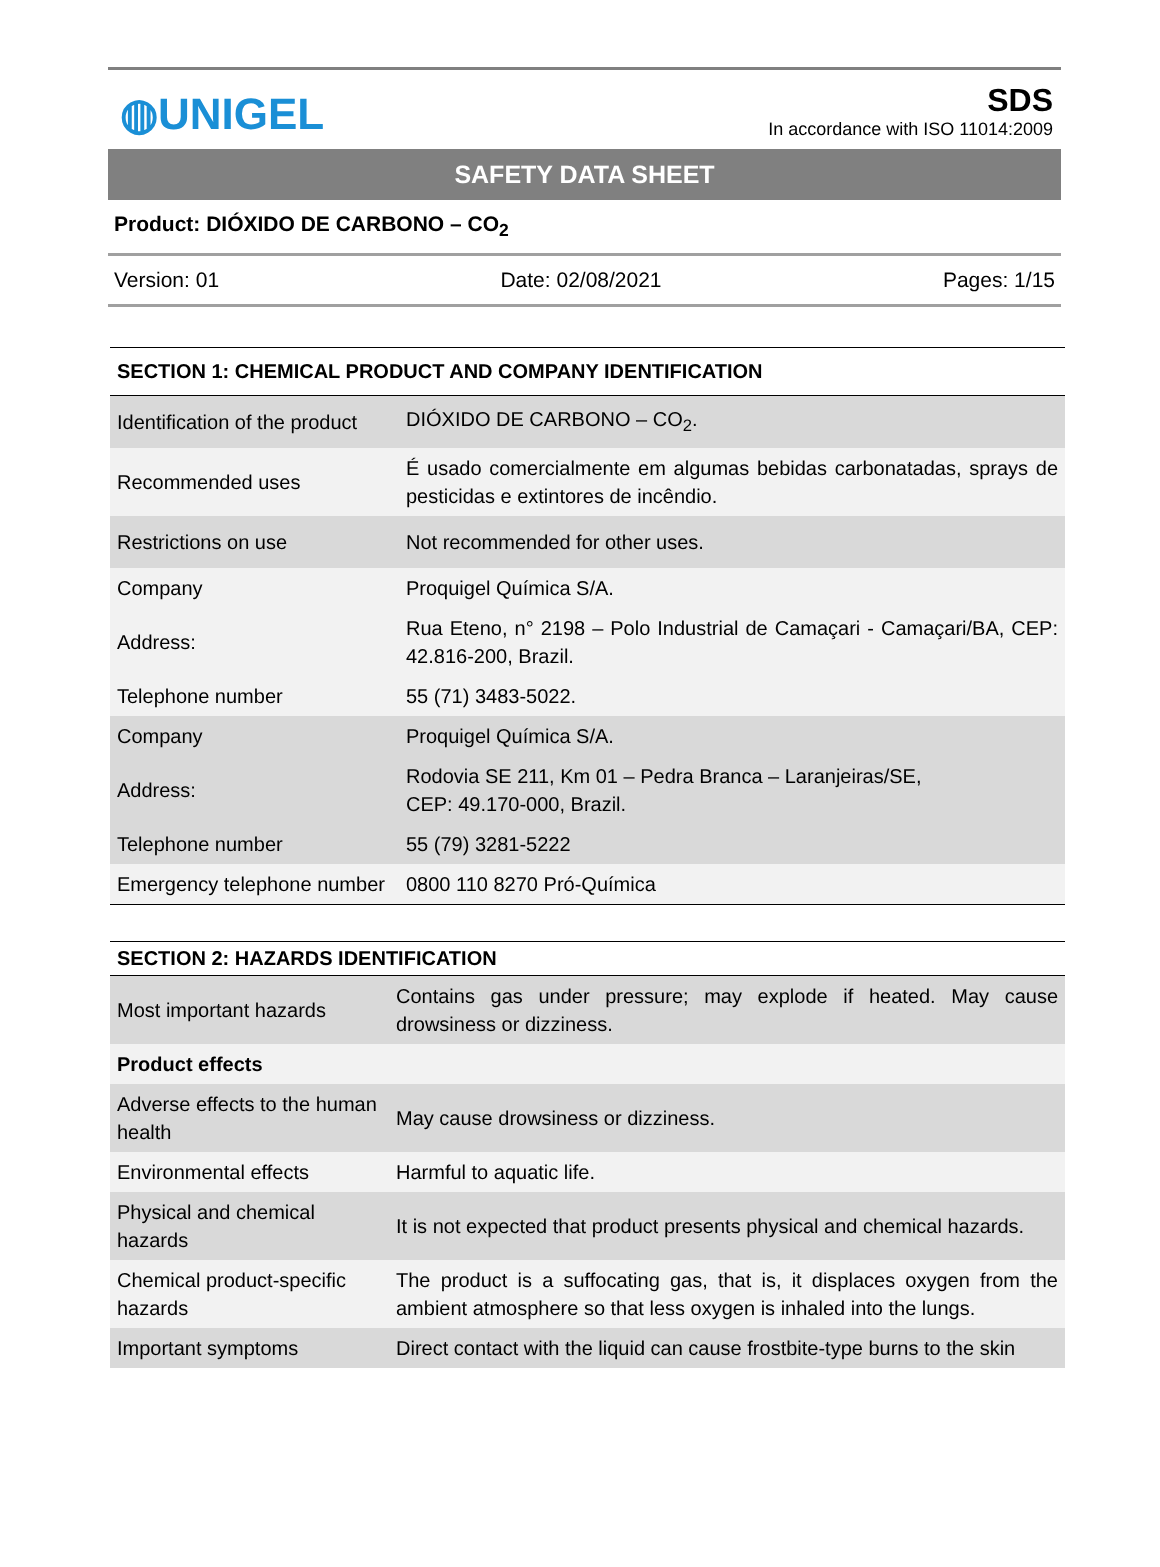◍UNIGEL
SDS
In accordance with ISO 11014:2009
SAFETY DATA SHEET
Product: DIÓXIDO DE CARBONO – CO<sub>2</sub>
Version: 01 Date: 02/08/2021 Pages: 1/15
| SECTION 1: CHEMICAL PRODUCT AND COMPANY IDENTIFICATION | |
| --- | --- |
| Identification of the product | DIÓXIDO DE CARBONO – CO<sub>2</sub>. |
| Recommended uses | É usado comercialmente em algumas bebidas carbonatadas, sprays de pesticidas e extintores de incêndio. |
| Restrictions on use | Not recommended for other uses. |
| Company | Proquigel Química S/A. |
| Address: | Rua Eteno, n° 2198 – Polo Industrial de Camaçari - Camaçari/BA, CEP: 42.816-200, Brazil. |
| Telephone number | 55 (71) 3483-5022. |
| Company | Proquigel Química S/A. |
| Address: | Rodovia SE 211, Km 01 – Pedra Branca – Laranjeiras/SE, CEP: 49.170-000, Brazil. |
| Telephone number | 55 (79) 3281-5222 |
| Emergency telephone number | 0800 110 8270 Pró-Química |
| SECTION 2: HAZARDS IDENTIFICATION | |
| --- | --- |
| Most important hazards | Contains gas under pressure; may explode if heated. May cause drowsiness or dizziness. |
| Product effects | |
| Adverse effects to the human health | May cause drowsiness or dizziness. |
| Environmental effects | Harmful to aquatic life. |
| Physical and chemical hazards | It is not expected that product presents physical and chemical hazards. |
| Chemical product-specific hazards | The product is a suffocating gas, that is, it displaces oxygen from the ambient atmosphere so that less oxygen is inhaled into the lungs. |
| Important symptoms | Direct contact with the liquid can cause frostbite-type burns to the skin |